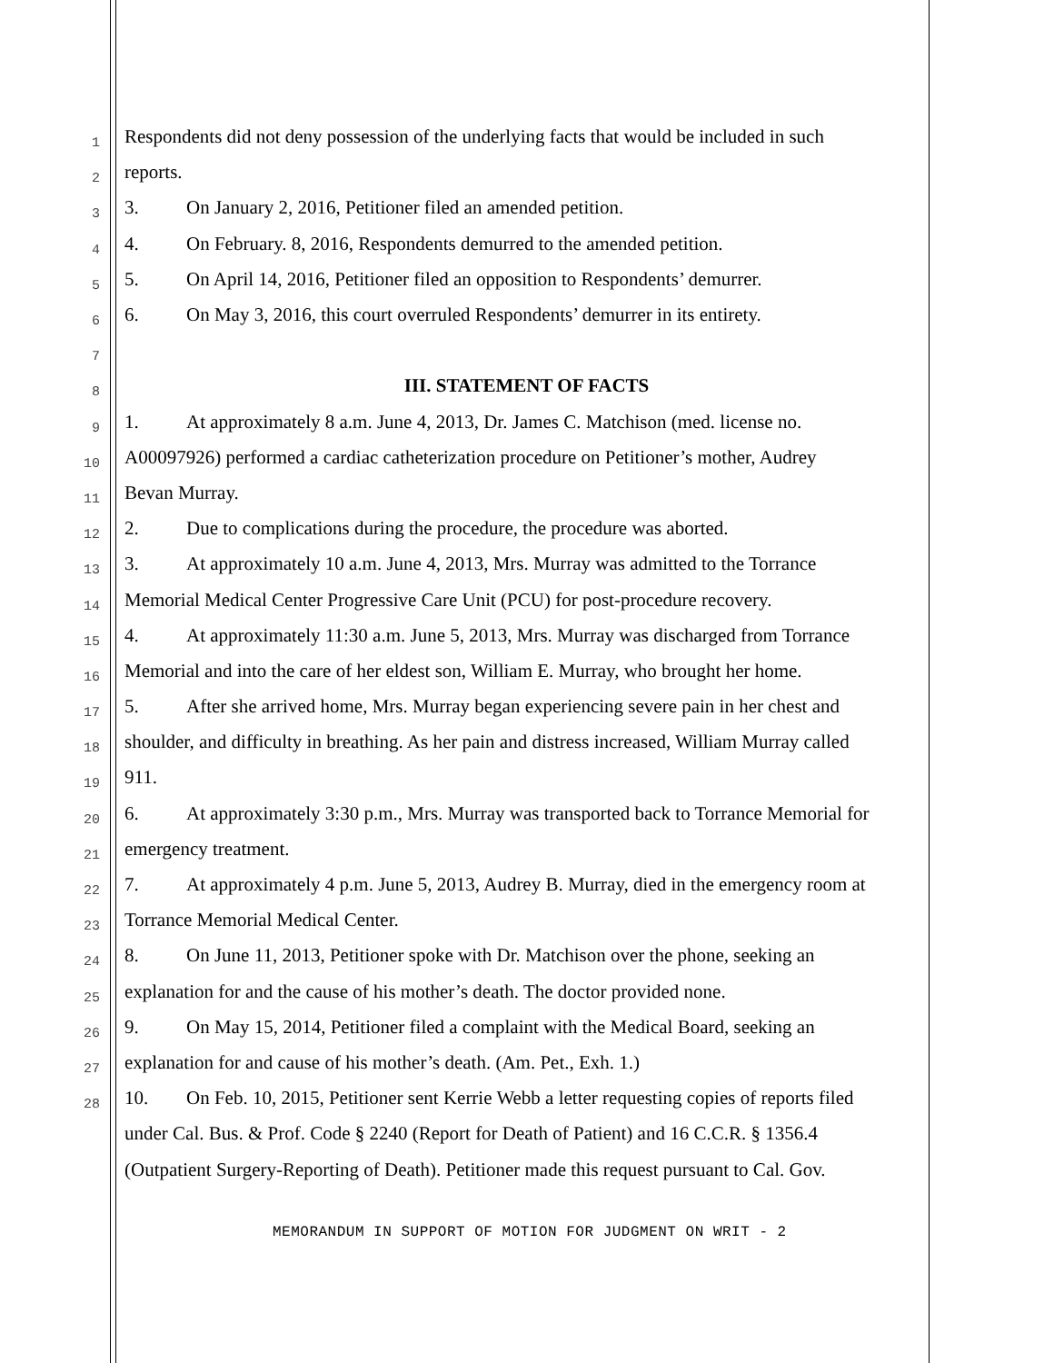1 Respondents did not deny possession of the underlying facts that would be included in such
2 reports.
3 3. On January 2, 2016, Petitioner filed an amended petition.
4 4. On February. 8, 2016, Respondents demurred to the amended petition.
5 5. On April 14, 2016, Petitioner filed an opposition to Respondents’ demurrer.
6 6. On May 3, 2016, this court overruled Respondents’ demurrer in its entirety.
7
8 III. STATEMENT OF FACTS
9 1. At approximately 8 a.m. June 4, 2013, Dr. James C. Matchison (med. license no.
10 A00097926) performed a cardiac catheterization procedure on Petitioner’s mother, Audrey
11 Bevan Murray.
12 2. Due to complications during the procedure, the procedure was aborted.
13 3. At approximately 10 a.m. June 4, 2013, Mrs. Murray was admitted to the Torrance
14 Memorial Medical Center Progressive Care Unit (PCU) for post-procedure recovery.
15 4. At approximately 11:30 a.m. June 5, 2013, Mrs. Murray was discharged from Torrance
16 Memorial and into the care of her eldest son, William E. Murray, who brought her home.
17 5. After she arrived home, Mrs. Murray began experiencing severe pain in her chest and
18 shoulder, and difficulty in breathing. As her pain and distress increased, William Murray called
19 911.
20 6. At approximately 3:30 p.m., Mrs. Murray was transported back to Torrance Memorial for
21 emergency treatment.
22 7. At approximately 4 p.m. June 5, 2013, Audrey B. Murray, died in the emergency room at
23 Torrance Memorial Medical Center.
24 8. On June 11, 2013, Petitioner spoke with Dr. Matchison over the phone, seeking an
25 explanation for and the cause of his mother’s death. The doctor provided none.
26 9. On May 15, 2014, Petitioner filed a complaint with the Medical Board, seeking an
27 explanation for and cause of his mother’s death. (Am. Pet., Exh. 1.)
28 10. On Feb. 10, 2015, Petitioner sent Kerrie Webb a letter requesting copies of reports filed
under Cal. Bus. & Prof. Code § 2240 (Report for Death of Patient) and 16 C.C.R. § 1356.4
(Outpatient Surgery-Reporting of Death). Petitioner made this request pursuant to Cal. Gov.
MEMORANDUM IN SUPPORT OF MOTION FOR JUDGMENT ON WRIT - 2